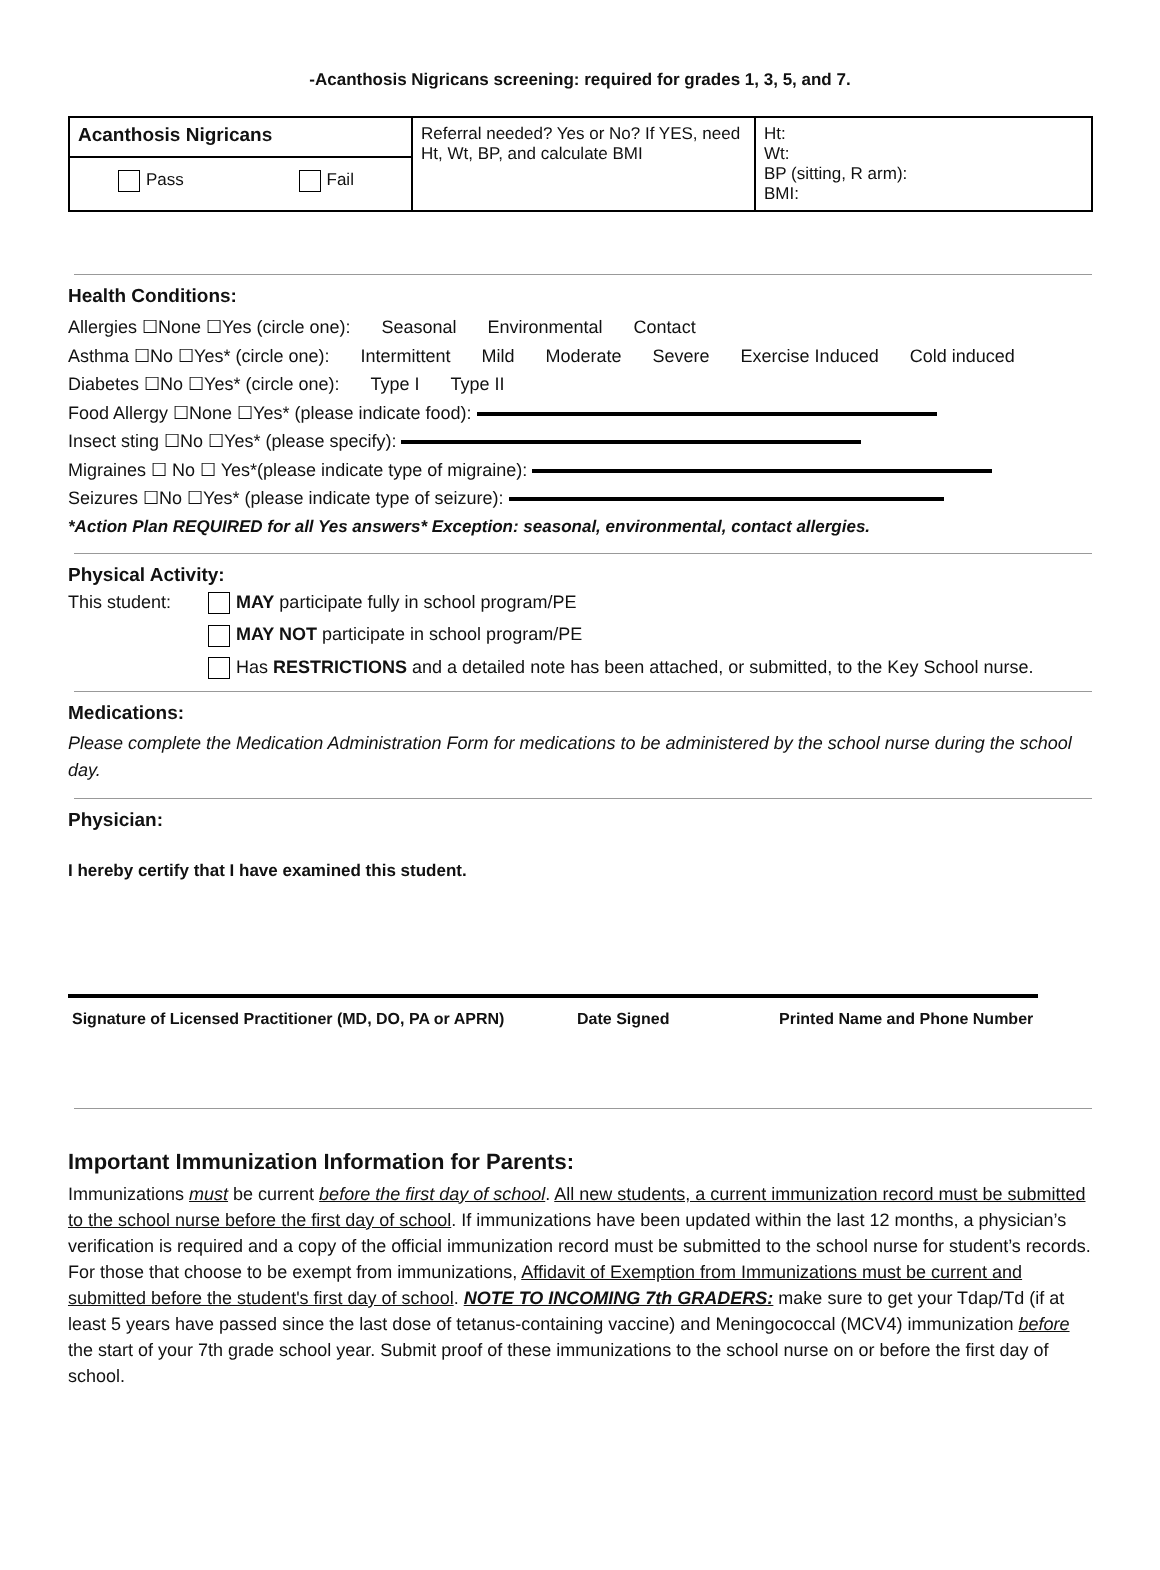-Acanthosis Nigricans screening: required for grades 1, 3, 5, and 7.
| Acanthosis Nigricans | Referral needed? Yes or No? If YES, need Ht, Wt, BP, and calculate BMI | Ht: Wt: BP (sitting, R arm): BMI: |
| Pass Fail | | |
Health Conditions:
Allergies ☐None ☐Yes (circle one): Seasonal Environmental Contact
Asthma ☐No ☐Yes* (circle one): Intermittent Mild Moderate Severe Exercise Induced Cold induced
Diabetes ☐No ☐Yes* (circle one): Type I Type II
Food Allergy ☐None ☐Yes* (please indicate food):
Insect sting ☐No ☐Yes* (please specify):
Migraines ☐ No ☐ Yes*(please indicate type of migraine):
Seizures ☐No ☐Yes* (please indicate type of seizure):
*Action Plan REQUIRED for all Yes answers* Exception: seasonal, environmental, contact allergies.
Physical Activity:
This student:
MAY participate fully in school program/PE
MAY NOT participate in school program/PE
Has RESTRICTIONS and a detailed note has been attached, or submitted, to the Key School nurse.
Medications:
Please complete the Medication Administration Form for medications to be administered by the school nurse during the school day.
Physician:
I hereby certify that I have examined this student.
Signature of Licensed Practitioner (MD, DO, PA or APRN) Date Signed Printed Name and Phone Number
Important Immunization Information for Parents:
Immunizations must be current before the first day of school. All new students, a current immunization record must be submitted to the school nurse before the first day of school. If immunizations have been updated within the last 12 months, a physician’s verification is required and a copy of the official immunization record must be submitted to the school nurse for student’s records. For those that choose to be exempt from immunizations, Affidavit of Exemption from Immunizations must be current and submitted before the student's first day of school. NOTE TO INCOMING 7th GRADERS: make sure to get your Tdap/Td (if at least 5 years have passed since the last dose of tetanus-containing vaccine) and Meningococcal (MCV4) immunization before the start of your 7th grade school year. Submit proof of these immunizations to the school nurse on or before the first day of school.